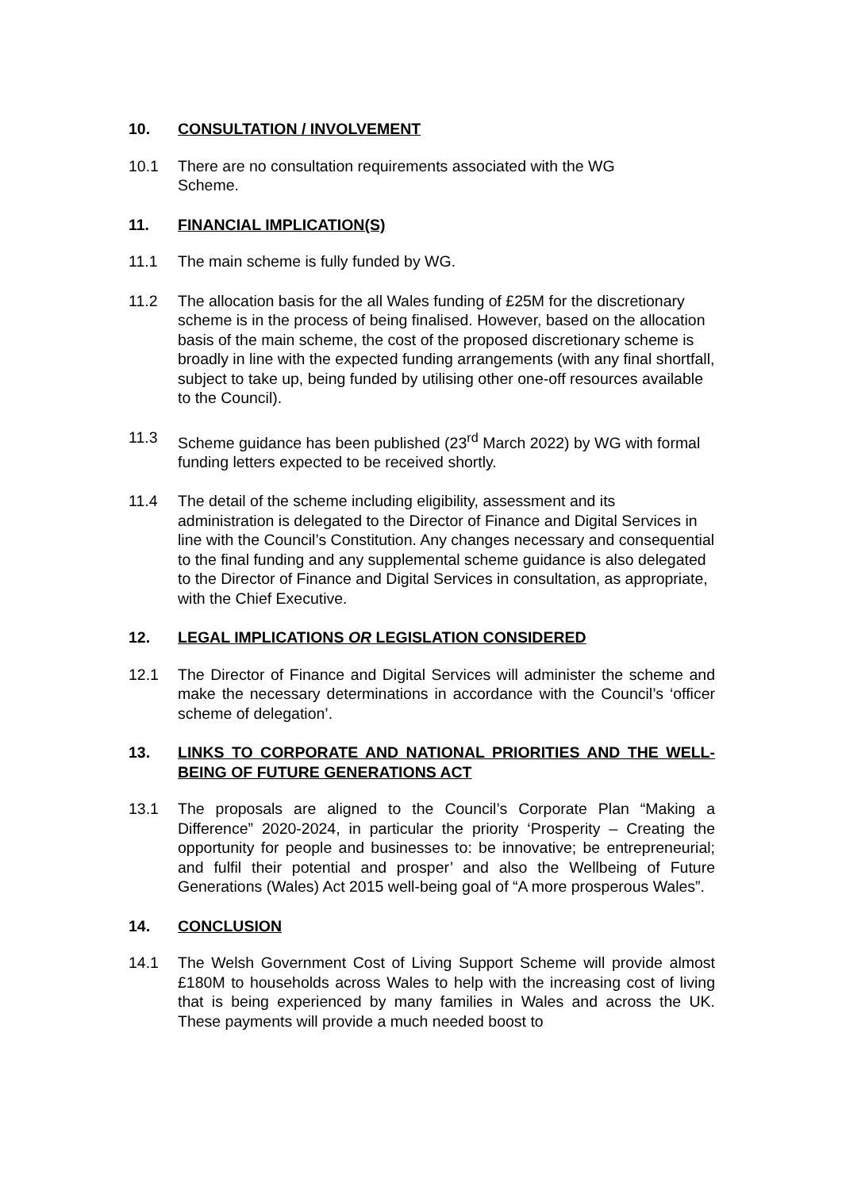10. CONSULTATION / INVOLVEMENT
10.1 There are no consultation requirements associated with the WG
Scheme.
11. FINANCIAL IMPLICATION(S)
11.1 The main scheme is fully funded by WG.
11.2 The allocation basis for the all Wales funding of £25M for the discretionary scheme is in the process of being finalised. However, based on the allocation basis of the main scheme, the cost of the proposed discretionary scheme is broadly in line with the expected funding arrangements (with any final shortfall, subject to take up, being funded by utilising other one-off resources available to the Council).
11.3 Scheme guidance has been published (23<sup>rd</sup> March 2022) by WG with formal funding letters expected to be received shortly.
11.4 The detail of the scheme including eligibility, assessment and its administration is delegated to the Director of Finance and Digital Services in line with the Council’s Constitution. Any changes necessary and consequential to the final funding and any supplemental scheme guidance is also delegated to the Director of Finance and Digital Services in consultation, as appropriate, with the Chief Executive.
12. LEGAL IMPLICATIONS OR LEGISLATION CONSIDERED
12.1 The Director of Finance and Digital Services will administer the scheme and make the necessary determinations in accordance with the Council’s ‘officer scheme of delegation’.
13. LINKS TO CORPORATE AND NATIONAL PRIORITIES AND THE WELL-BEING OF FUTURE GENERATIONS ACT
13.1 The proposals are aligned to the Council’s Corporate Plan “Making a Difference” 2020-2024, in particular the priority ‘Prosperity – Creating the opportunity for people and businesses to: be innovative; be entrepreneurial; and fulfil their potential and prosper’ and also the Wellbeing of Future Generations (Wales) Act 2015 well-being goal of “A more prosperous Wales”.
14. CONCLUSION
14.1 The Welsh Government Cost of Living Support Scheme will provide almost £180M to households across Wales to help with the increasing cost of living that is being experienced by many families in Wales and across the UK. These payments will provide a much needed boost to